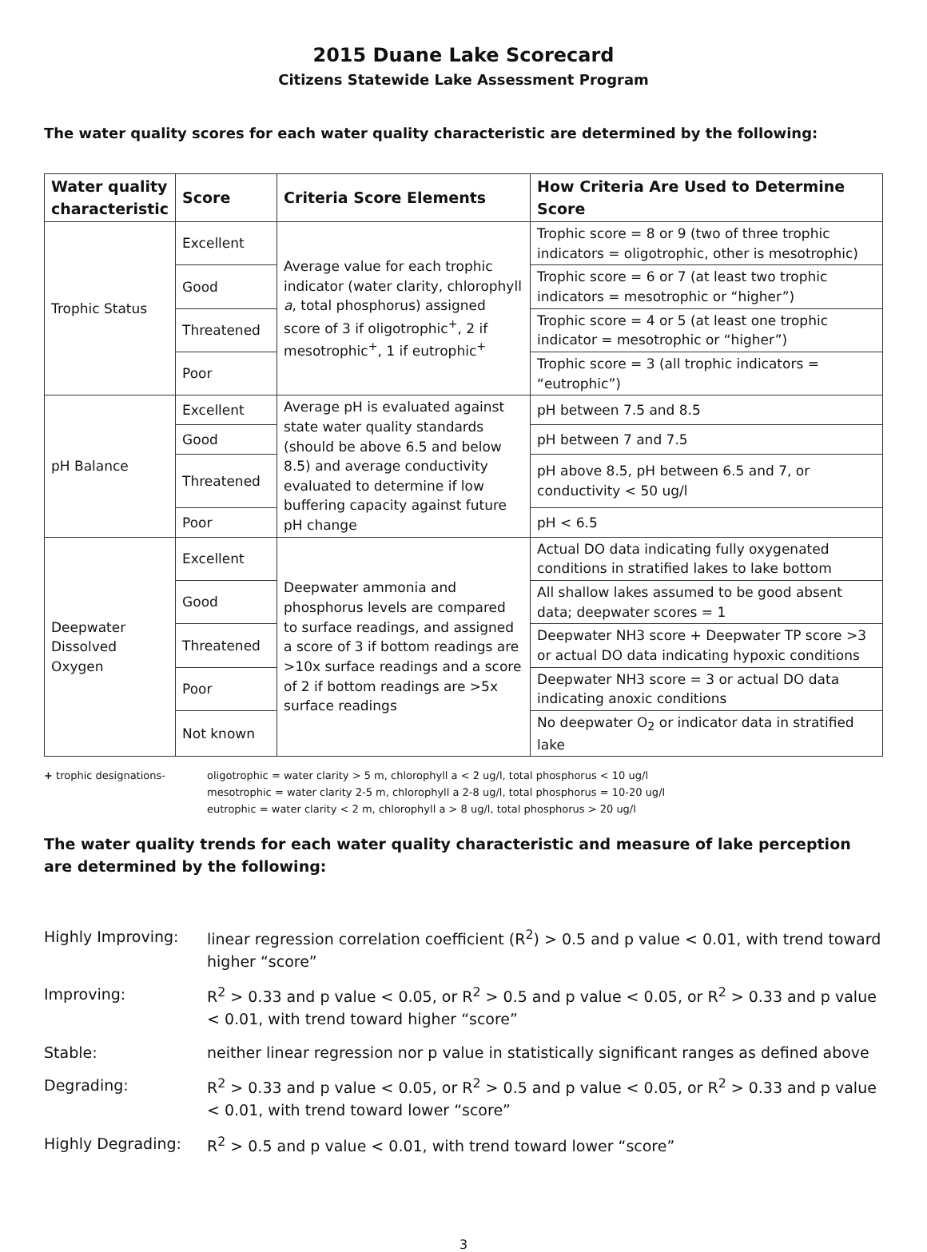2015 Duane Lake Scorecard
Citizens Statewide Lake Assessment Program
The water quality scores for each water quality characteristic are determined by the following:
| Water quality characteristic | Score | Criteria Score Elements | How Criteria Are Used to Determine Score |
| --- | --- | --- | --- |
| Trophic Status | Excellent | Average value for each trophic indicator (water clarity, chlorophyll a , total phosphorus) assigned score of 3 if oligotrophic<sup>+</sup>, 2 if mesotrophic<sup>+</sup>, 1 if eutrophic<sup>+</sup> | Trophic score = 8 or 9 (two of three trophic indicators = oligotrophic, other is mesotrophic) |
| | Good | | Trophic score = 6 or 7 (at least two trophic indicators = mesotrophic or “higher”) |
| | Threatened | | Trophic score = 4 or 5 (at least one trophic indicator = mesotrophic or “higher”) |
| | Poor | | Trophic score = 3 (all trophic indicators = “eutrophic”) |
| pH Balance | Excellent | Average pH is evaluated against state water quality standards (should be above 6.5 and below 8.5) and average conductivity evaluated to determine if low buffering capacity against future pH change | pH between 7.5 and 8.5 |
| | Good | | pH between 7 and 7.5 |
| | Threatened | | pH above 8.5, pH between 6.5 and 7, or conductivity < 50 ug/l |
| | Poor | | pH < 6.5 |
| Deepwater Dissolved Oxygen | Excellent | Deepwater ammonia and phosphorus levels are compared to surface readings, and assigned a score of 3 if bottom readings are >10x surface readings and a score of 2 if bottom readings are >5x surface readings | Actual DO data indicating fully oxygenated conditions in stratified lakes to lake bottom |
| | Good | | All shallow lakes assumed to be good absent data; deepwater scores = 1 |
| | Threatened | | Deepwater NH3 score + Deepwater TP score >3 or actual DO data indicating hypoxic conditions |
| | Poor | | Deepwater NH3 score = 3 or actual DO data indicating anoxic conditions |
| | Not known | | No deepwater O<sub>2</sub> or indicator data in stratified lake |
+ trophic designations-
oligotrophic = water clarity > 5 m, chlorophyll a < 2 ug/l, total phosphorus < 10 ug/l
mesotrophic = water clarity 2-5 m, chlorophyll a 2-8 ug/l, total phosphorus = 10-20 ug/l
eutrophic = water clarity < 2 m, chlorophyll a > 8 ug/l, total phosphorus > 20 ug/l
The water quality trends for each water quality characteristic and measure of lake perception are determined by the following:
Highly Improving:
linear regression correlation coefficient (R<sup>2</sup>) > 0.5 and p value < 0.01, with trend toward higher “score”
Improving:
R<sup>2</sup> > 0.33 and p value < 0.05, or R<sup>2</sup> > 0.5 and p value < 0.05, or R<sup>2</sup> > 0.33 and p value < 0.01, with trend toward higher “score”
Stable:
neither linear regression nor p value in statistically significant ranges as defined above
Degrading:
R<sup>2</sup> > 0.33 and p value < 0.05, or R<sup>2</sup> > 0.5 and p value < 0.05, or R<sup>2</sup> > 0.33 and p value < 0.01, with trend toward lower “score”
Highly Degrading:
R<sup>2</sup> > 0.5 and p value < 0.01, with trend toward lower “score”
3